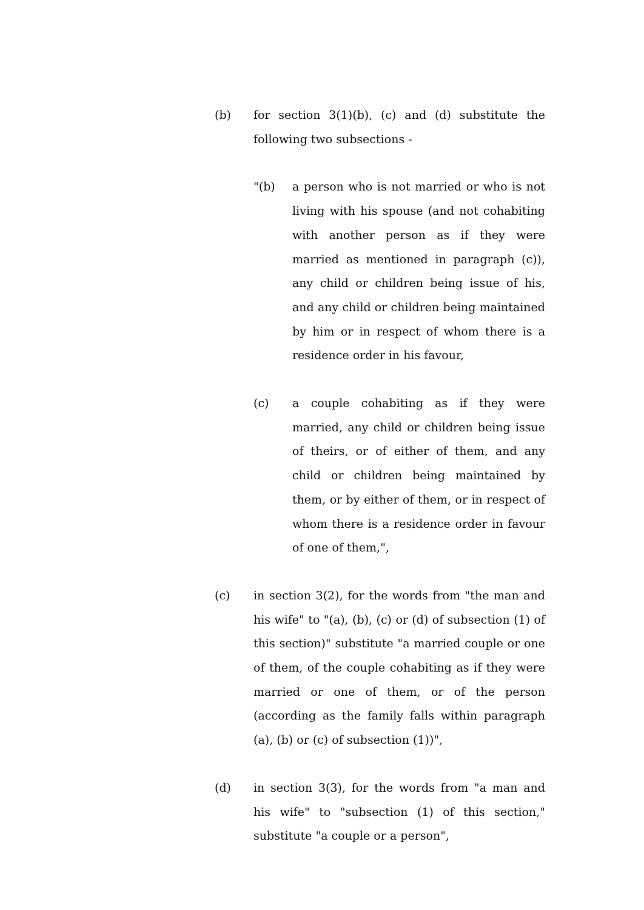(b) for section 3(1)(b), (c) and (d) substitute the following two subsections -
"(b) a person who is not married or who is not living with his spouse (and not cohabiting with another person as if they were married as mentioned in paragraph (c)), any child or children being issue of his, and any child or children being maintained by him or in respect of whom there is a residence order in his favour,
(c) a couple cohabiting as if they were married, any child or children being issue of theirs, or of either of them, and any child or children being maintained by them, or by either of them, or in respect of whom there is a residence order in favour of one of them,",
(c) in section 3(2), for the words from "the man and his wife" to "(a), (b), (c) or (d) of subsection (1) of this section)" substitute "a married couple or one of them, of the couple cohabiting as if they were married or one of them, or of the person (according as the family falls within paragraph (a), (b) or (c) of subsection (1))",
(d) in section 3(3), for the words from "a man and his wife" to "subsection (1) of this section," substitute "a couple or a person",